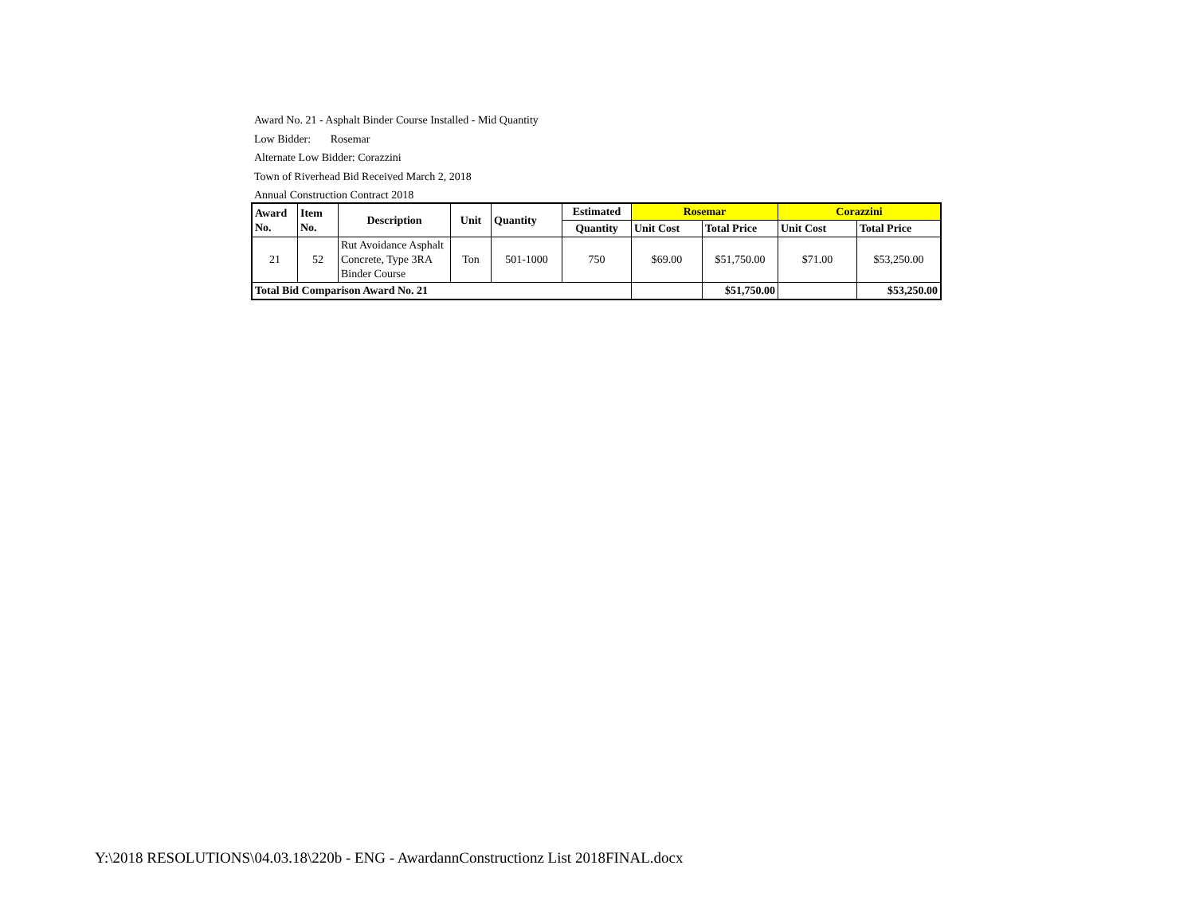Award No. 21 - Asphalt Binder Course Installed - Mid Quantity
Low Bidder: Rosemar
Alternate Low Bidder: Corazzini
Town of Riverhead Bid Received March 2, 2018
Annual Construction Contract 2018
| Award No. | Item No. | Description | Unit | Quantity | Estimated | Rosemar | | Corazzini | |
| --- | --- | --- | --- | --- | --- | --- | --- | --- | --- |
| | | | | | Quantity | Unit Cost | Total Price | Unit Cost | Total Price |
| 21 | 52 | Rut Avoidance Asphalt Concrete, Type 3RA Binder Course | Ton | 501-1000 | 750 | $69.00 | $51,750.00 | $71.00 | $53,250.00 |
| Total Bid Comparison Award No. 21 | | | | | | | $51,750.00 | | $53,250.00 |
Y:\2018 RESOLUTIONS\04.03.18\220b - ENG - AwardannConstructionz List 2018FINAL.docx